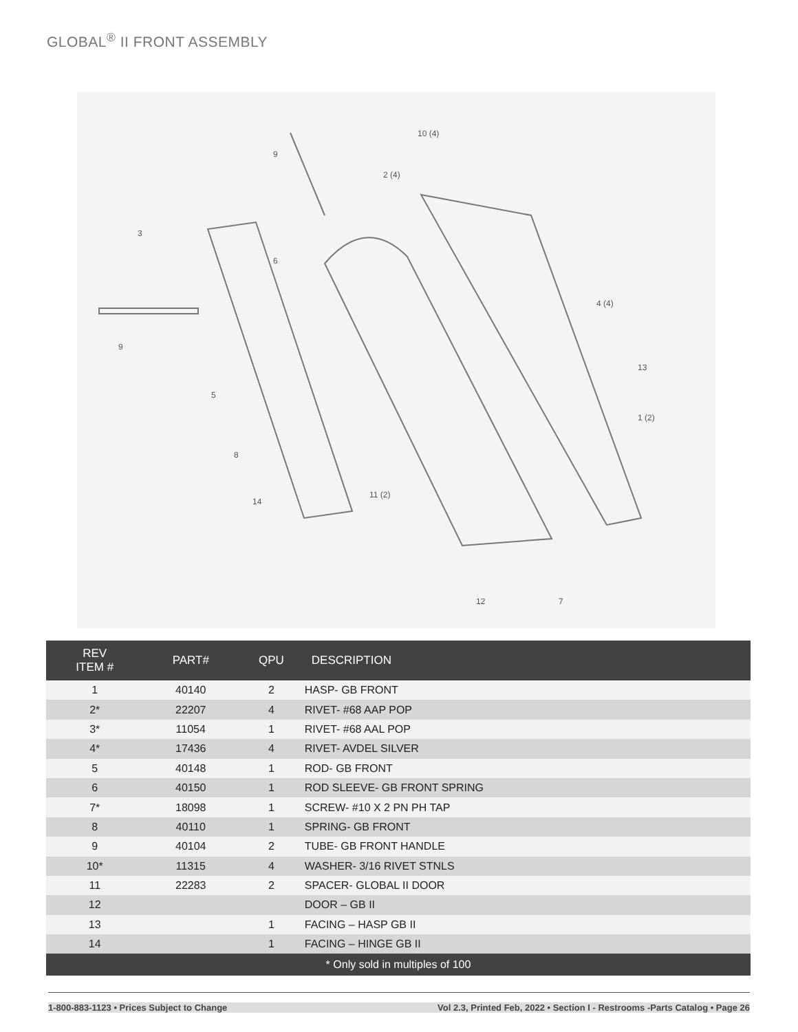GLOBAL<sup>®</sup> II FRONT ASSEMBLY
10 (4)
9
2 (4)
3
6
4 (4)
9
13
5
1 (2)
8
11 (2)
14
12
7
| REV ITEM # | PART# | QPU | DESCRIPTION |
| --- | --- | --- | --- |
| 1 | 40140 | 2 | HASP- GB FRONT |
| 2* | 22207 | 4 | RIVET- #68 AAP POP |
| 3* | 11054 | 1 | RIVET- #68 AAL POP |
| 4* | 17436 | 4 | RIVET- AVDEL SILVER |
| 5 | 40148 | 1 | ROD- GB FRONT |
| 6 | 40150 | 1 | ROD SLEEVE- GB FRONT SPRING |
| 7* | 18098 | 1 | SCREW- #10 X 2 PN PH TAP |
| 8 | 40110 | 1 | SPRING- GB FRONT |
| 9 | 40104 | 2 | TUBE- GB FRONT HANDLE |
| 10* | 11315 | 4 | WASHER- 3/16 RIVET STNLS |
| 11 | 22283 | 2 | SPACER- GLOBAL II DOOR |
| 12 | | | DOOR – GB II |
| 13 | | 1 | FACING – HASP GB II |
| 14 | | 1 | FACING – HINGE GB II |
| * Only sold in multiples of 100 | | | |
1-800-883-1123 • Prices Subject to Change Vol 2.3, Printed Feb, 2022 • Section I - Restrooms -Parts Catalog • Page 26